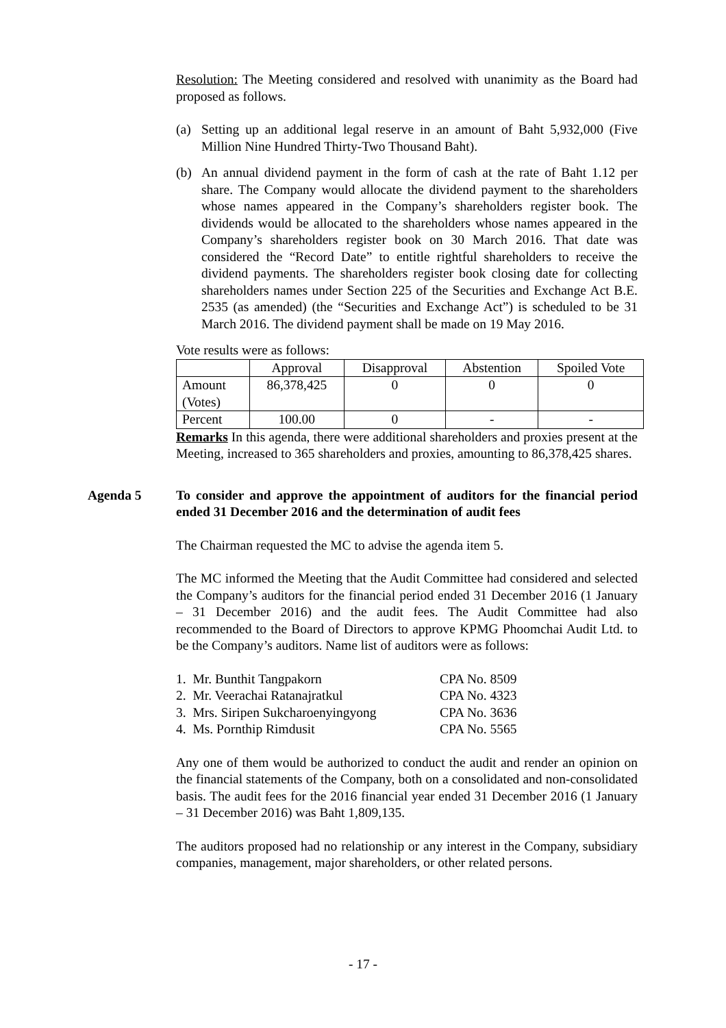Resolution: The Meeting considered and resolved with unanimity as the Board had proposed as follows.
(a) Setting up an additional legal reserve in an amount of Baht 5,932,000 (Five Million Nine Hundred Thirty-Two Thousand Baht).
(b) An annual dividend payment in the form of cash at the rate of Baht 1.12 per share. The Company would allocate the dividend payment to the shareholders whose names appeared in the Company’s shareholders register book. The dividends would be allocated to the shareholders whose names appeared in the Company’s shareholders register book on 30 March 2016. That date was considered the “Record Date” to entitle rightful shareholders to receive the dividend payments. The shareholders register book closing date for collecting shareholders names under Section 225 of the Securities and Exchange Act B.E. 2535 (as amended) (the “Securities and Exchange Act”) is scheduled to be 31 March 2016. The dividend payment shall be made on 19 May 2016.
Vote results were as follows:
| | Approval | Disapproval | Abstention | Spoiled Vote |
| Amount (Votes) | 86,378,425 | 0 | 0 | 0 |
| Percent | 100.00 | 0 | - | - |
Remarks In this agenda, there were additional shareholders and proxies present at the Meeting, increased to 365 shareholders and proxies, amounting to 86,378,425 shares.
Agenda 5 To consider and approve the appointment of auditors for the financial period ended 31 December 2016 and the determination of audit fees
The Chairman requested the MC to advise the agenda item 5.
The MC informed the Meeting that the Audit Committee had considered and selected the Company’s auditors for the financial period ended 31 December 2016 (1 January – 31 December 2016) and the audit fees. The Audit Committee had also recommended to the Board of Directors to approve KPMG Phoomchai Audit Ltd. to be the Company’s auditors. Name list of auditors were as follows:
| 1. Mr. Bunthit Tangpakorn | CPA No. 8509 |
| 2. Mr. Veerachai Ratanajratkul | CPA No. 4323 |
| 3. Mrs. Siripen Sukcharoenyingyong | CPA No. 3636 |
| 4. Ms. Pornthip Rimdusit | CPA No. 5565 |
Any one of them would be authorized to conduct the audit and render an opinion on the financial statements of the Company, both on a consolidated and non-consolidated basis. The audit fees for the 2016 financial year ended 31 December 2016 (1 January – 31 December 2016) was Baht 1,809,135.
The auditors proposed had no relationship or any interest in the Company, subsidiary companies, management, major shareholders, or other related persons.
- 17 -